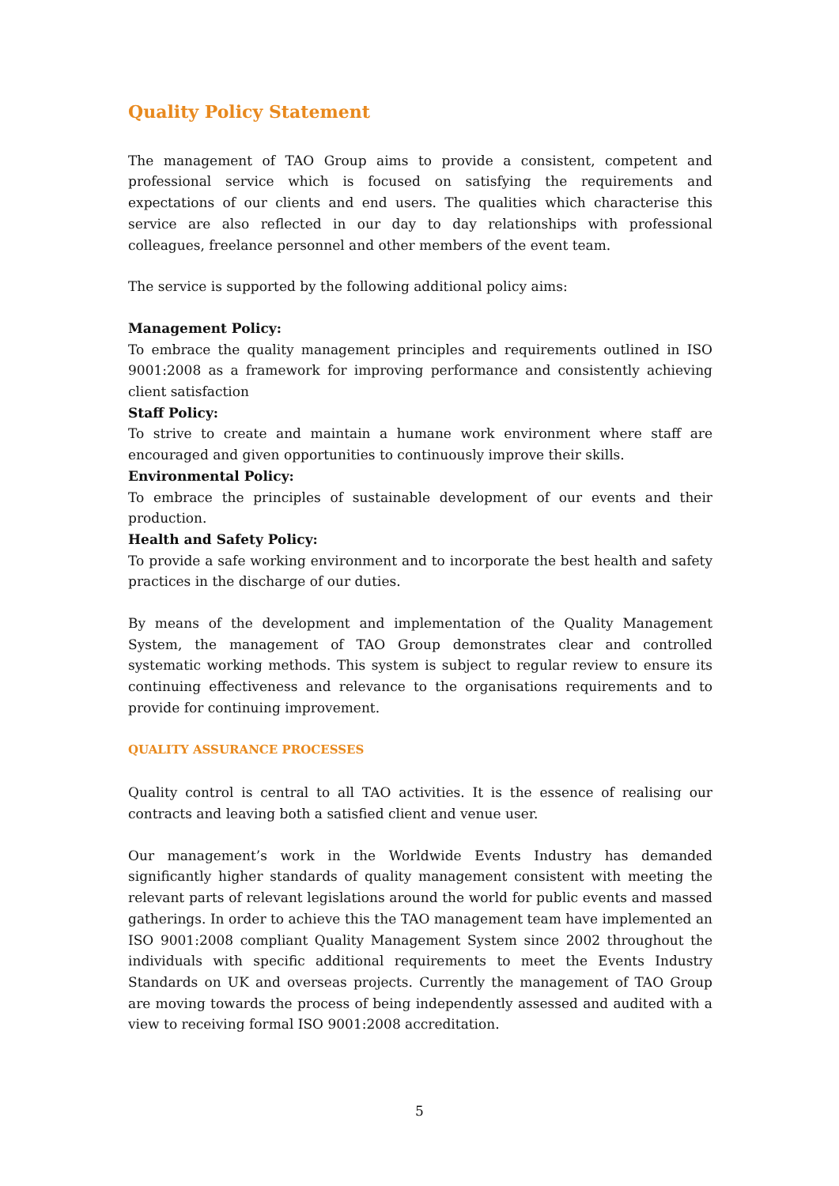Quality Policy Statement
The management of TAO Group aims to provide a consistent, competent and professional service which is focused on satisfying the requirements and expectations of our clients and end users. The qualities which characterise this service are also reflected in our day to day relationships with professional colleagues, freelance personnel and other members of the event team.
The service is supported by the following additional policy aims:
Management Policy:
To embrace the quality management principles and requirements outlined in ISO 9001:2008 as a framework for improving performance and consistently achieving client satisfaction
Staff Policy:
To strive to create and maintain a humane work environment where staff are encouraged and given opportunities to continuously improve their skills.
Environmental Policy:
To embrace the principles of sustainable development of our events and their production.
Health and Safety Policy:
To provide a safe working environment and to incorporate the best health and safety practices in the discharge of our duties.
By means of the development and implementation of the Quality Management System, the management of TAO Group demonstrates clear and controlled systematic working methods. This system is subject to regular review to ensure its continuing effectiveness and relevance to the organisations requirements and to provide for continuing improvement.
QUALITY ASSURANCE PROCESSES
Quality control is central to all TAO activities. It is the essence of realising our contracts and leaving both a satisfied client and venue user.
Our management’s work in the Worldwide Events Industry has demanded significantly higher standards of quality management consistent with meeting the relevant parts of relevant legislations around the world for public events and massed gatherings. In order to achieve this the TAO management team have implemented an ISO 9001:2008 compliant Quality Management System since 2002 throughout the individuals with specific additional requirements to meet the Events Industry Standards on UK and overseas projects. Currently the management of TAO Group are moving towards the process of being independently assessed and audited with a view to receiving formal ISO 9001:2008 accreditation.
5